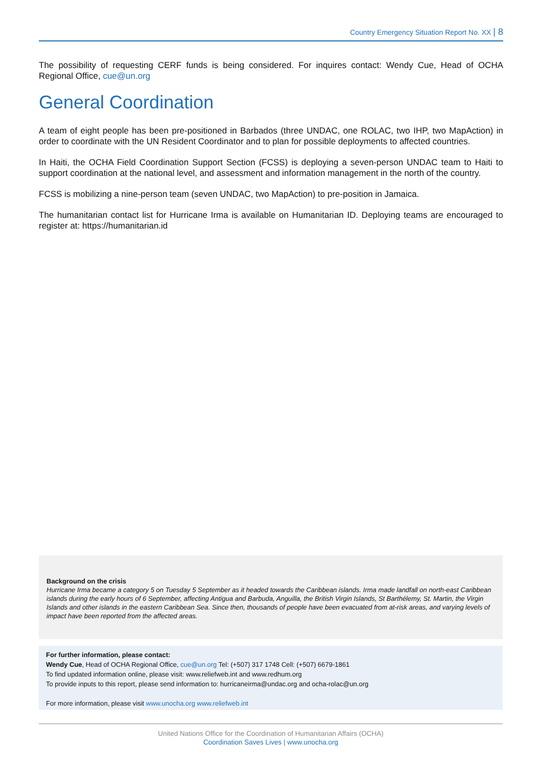Country Emergency Situation Report No. XX | 8
The possibility of requesting CERF funds is being considered. For inquires contact: Wendy Cue, Head of OCHA Regional Office, cue@un.org
General Coordination
A team of eight people has been pre-positioned in Barbados (three UNDAC, one ROLAC, two IHP, two MapAction) in order to coordinate with the UN Resident Coordinator and to plan for possible deployments to affected countries.
In Haiti, the OCHA Field Coordination Support Section (FCSS) is deploying a seven-person UNDAC team to Haiti to support coordination at the national level, and assessment and information management in the north of the country.
FCSS is mobilizing a nine-person team (seven UNDAC, two MapAction) to pre-position in Jamaica.
The humanitarian contact list for Hurricane Irma is available on Humanitarian ID. Deploying teams are encouraged to register at: https://humanitarian.id
Background on the crisis
Hurricane Irma became a category 5 on Tuesday 5 September as it headed towards the Caribbean islands. Irma made landfall on north-east Caribbean islands during the early hours of 6 September, affecting Antigua and Barbuda, Anguilla, the British Virgin Islands, St Barthélemy, St. Martin, the Virgin Islands and other islands in the eastern Caribbean Sea. Since then, thousands of people have been evacuated from at-risk areas, and varying levels of impact have been reported from the affected areas.
For further information, please contact:
Wendy Cue, Head of OCHA Regional Office, cue@un.org Tel: (+507) 317 1748 Cell: (+507) 6679-1861
To find updated information online, please visit: www.reliefweb.int and www.redhum.org
To provide inputs to this report, please send information to: hurricaneirma@undac.org and ocha-rolac@un.org
For more information, please visit www.unocha.org www.reliefweb.int
United Nations Office for the Coordination of Humanitarian Affairs (OCHA)
Coordination Saves Lives | www.unocha.org